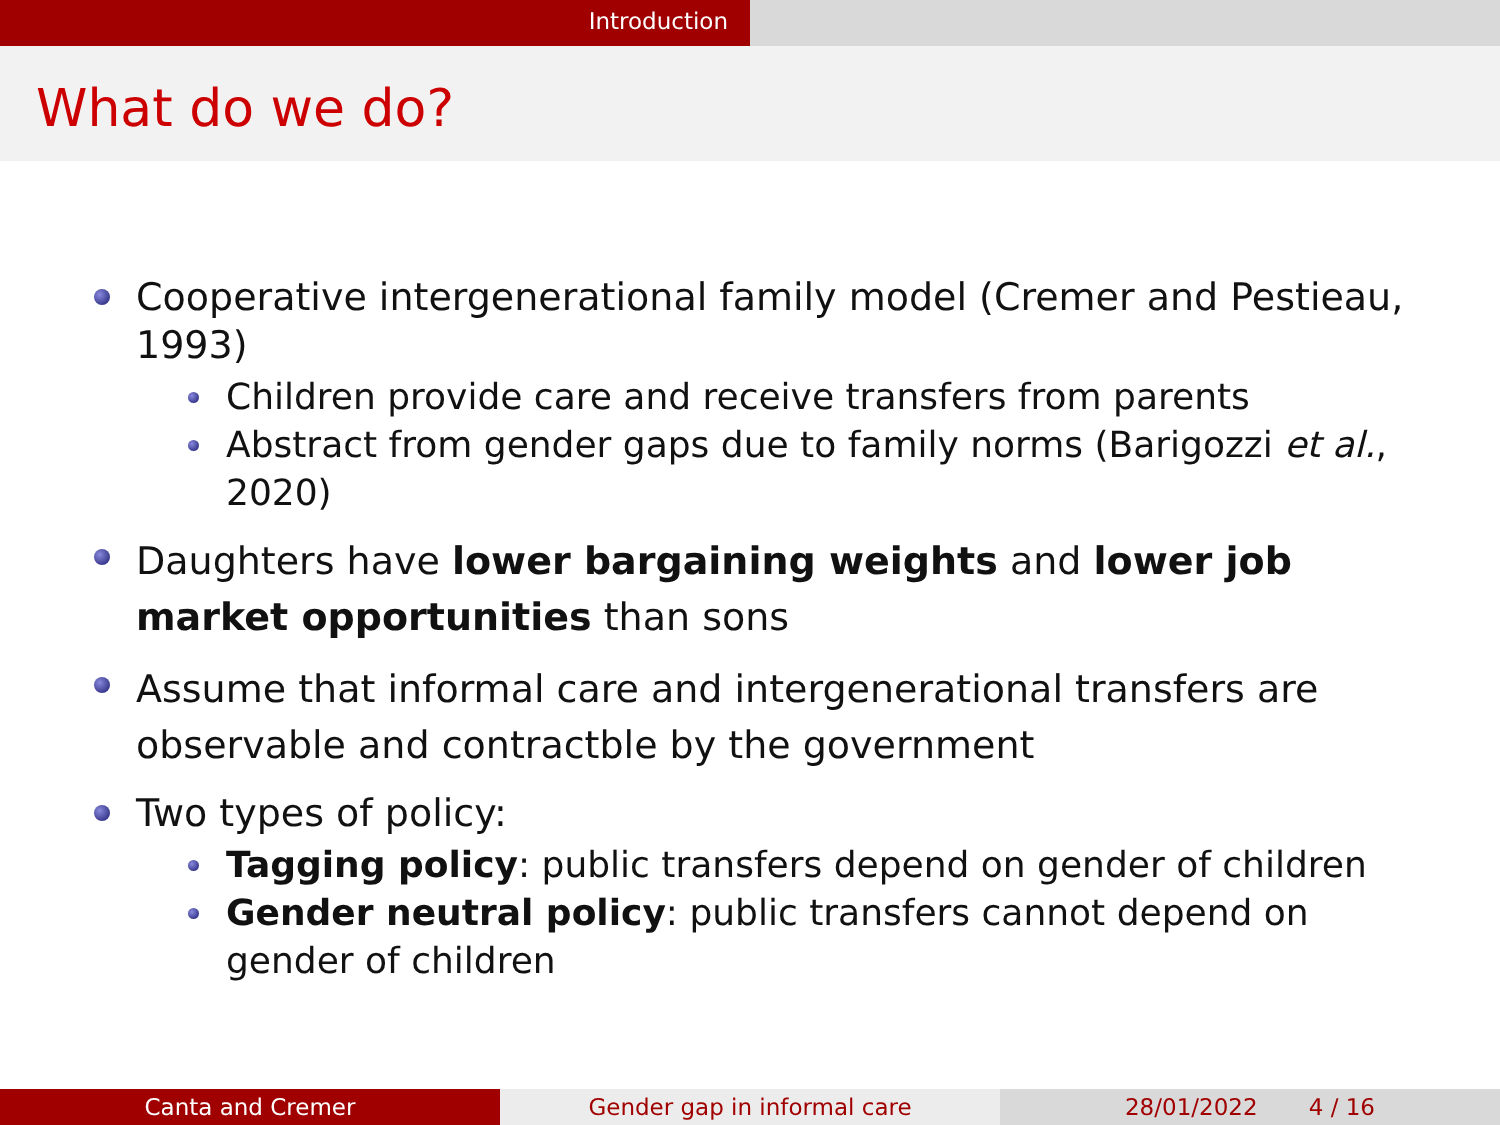Introduction
What do we do?
Cooperative intergenerational family model (Cremer and Pestieau, 1993)
Children provide care and receive transfers from parents
Abstract from gender gaps due to family norms (Barigozzi et al., 2020)
Daughters have lower bargaining weights and lower job market opportunities than sons
Assume that informal care and intergenerational transfers are observable and contractble by the government
Two types of policy:
Tagging policy: public transfers depend on gender of children
Gender neutral policy: public transfers cannot depend on gender of children
Canta and Cremer Gender gap in informal care 28/01/2022 4 / 16